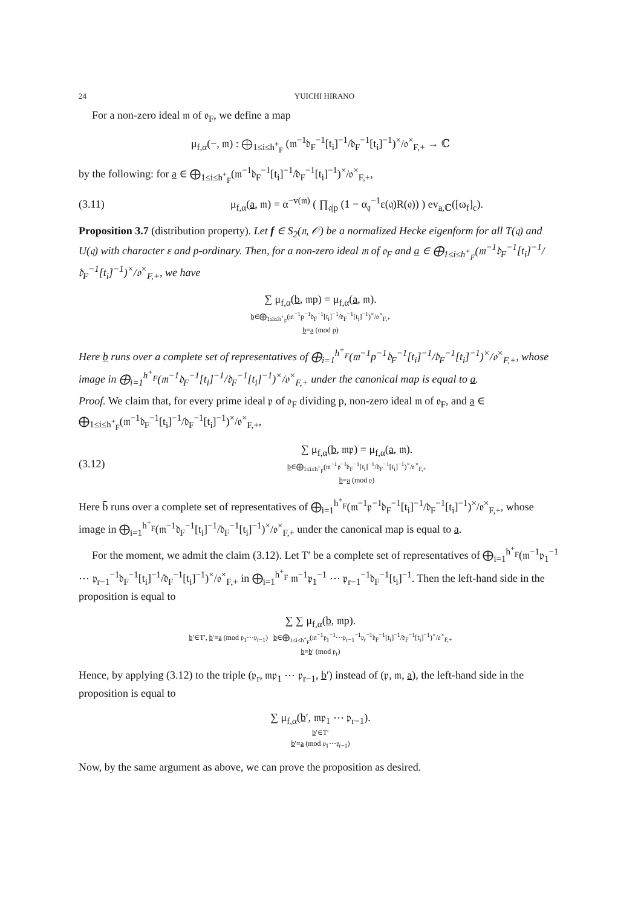24 YUICHI HIRANO
For a non-zero ideal 𝔪 of 𝔬<sub>F</sub>, we define a map
μ<sub>f,α</sub>(−, 𝔪) : ⨁<sub>1≤i≤h<sup>+</sup><sub>F</sub></sub> (𝔪<sup>−1</sup>𝔡<sub>F</sub><sup>−1</sup>[t<sub>i</sub>]<sup>−1</sup>/𝔡<sub>F</sub><sup>−1</sup>[t<sub>i</sub>]<sup>−1</sup>)<sup>×</sup>/𝔬<sup>×</sup><sub>F,+</sub> → ℂ
by the following: for a ∈ ⨁<sub>1≤i≤h<sup>+</sup><sub>F</sub></sub>(𝔪<sup>−1</sup>𝔡<sub>F</sub><sup>−1</sup>[t<sub>i</sub>]<sup>−1</sup>/𝔡<sub>F</sub><sup>−1</sup>[t<sub>i</sub>]<sup>−1</sup>)<sup>×</sup>/𝔬<sup>×</sup><sub>F,+</sub>,
(3.11) μ<sub>f,α</sub>(a, 𝔪) = α<sup>−v(𝔪)</sup> ( ∏<sub>𝔮|p</sub> (1 − α<sub>𝔮</sub><sup>−1</sup>ε(𝔮)R(𝔮)) ) ev<sub>a,ℂ</sub>([ω<sub>f</sub>]<sub>c</sub>).
Proposition 3.7 (distribution property). Let f ∈ S<sub>2</sub>(𝔫, 𝒪) be a normalized Hecke eigenform for all T(𝔮) and U(𝔮) with character ε and p-ordinary. Then, for a non-zero ideal 𝔪 of 𝔬<sub>F</sub> and a ∈ ⨁<sub>1≤i≤h<sup>+</sup><sub>F</sub></sub>(𝔪<sup>−1</sup>𝔡<sub>F</sub><sup>−1</sup>[t<sub>i</sub>]<sup>−1</sup>/𝔡<sub>F</sub><sup>−1</sup>[t<sub>i</sub>]<sup>−1</sup>)<sup>×</sup>/𝔬<sup>×</sup><sub>F,+</sub>, we have
∑ μ<sub>f,α</sub>(b, 𝔪p) = μ<sub>f,α</sub>(a, 𝔪).
b∈⨁<sub>1≤i≤h<sup>+</sup><sub>F</sub></sub>(𝔪<sup>−1</sup>p<sup>−1</sup>𝔡<sub>F</sub><sup>−1</sup>[t<sub>i</sub>]<sup>−1</sup>/𝔡<sub>F</sub><sup>−1</sup>[t<sub>i</sub>]<sup>−1</sup>)<sup>×</sup>/𝔬<sup>×</sup><sub>F,+</sub>
b≡a (mod p)
Here b runs over a complete set of representatives of ⨁<sub>i=1</sub><sup>h<sup>+</sup><sub>F</sub></sup>(𝔪<sup>−1</sup>p<sup>−1</sup>𝔡<sub>F</sub><sup>−1</sup>[t<sub>i</sub>]<sup>−1</sup>/𝔡<sub>F</sub><sup>−1</sup>[t<sub>i</sub>]<sup>−1</sup>)<sup>×</sup>/𝔬<sup>×</sup><sub>F,+</sub>, whose image in ⨁<sub>i=1</sub><sup>h<sup>+</sup><sub>F</sub></sup>(𝔪<sup>−1</sup>𝔡<sub>F</sub><sup>−1</sup>[t<sub>i</sub>]<sup>−1</sup>/𝔡<sub>F</sub><sup>−1</sup>[t<sub>i</sub>]<sup>−1</sup>)<sup>×</sup>/𝔬<sup>×</sup><sub>F,+</sub> under the canonical map is equal to a.
Proof. We claim that, for every prime ideal 𝔭 of 𝔬<sub>F</sub> dividing p, non-zero ideal 𝔪 of 𝔬<sub>F</sub>, and a ∈ ⨁<sub>1≤i≤h<sup>+</sup><sub>F</sub></sub>(𝔪<sup>−1</sup>𝔡<sub>F</sub><sup>−1</sup>[t<sub>i</sub>]<sup>−1</sup>/𝔡<sub>F</sub><sup>−1</sup>[t<sub>i</sub>]<sup>−1</sup>)<sup>×</sup>/𝔬<sup>×</sup><sub>F,+</sub>,
(3.12) ∑ μ<sub>f,α</sub>(b, 𝔪𝔭) = μ<sub>f,α</sub>(a, 𝔪).
b∈⨁<sub>1≤i≤h<sup>+</sup><sub>F</sub></sub>(𝔪<sup>−1</sup>𝔭<sup>−1</sup>𝔡<sub>F</sub><sup>−1</sup>[t<sub>i</sub>]<sup>−1</sup>/𝔡<sub>F</sub><sup>−1</sup>[t<sub>i</sub>]<sup>−1</sup>)<sup>×</sup>/𝔬<sup>×</sup><sub>F,+</sub>
b≡a (mod 𝔭)
Here b̄ runs over a complete set of representatives of ⨁<sub>i=1</sub><sup>h<sup>+</sup><sub>F</sub></sup>(𝔪<sup>−1</sup>𝔭<sup>−1</sup>𝔡<sub>F</sub><sup>−1</sup>[t<sub>i</sub>]<sup>−1</sup>/𝔡<sub>F</sub><sup>−1</sup>[t<sub>i</sub>]<sup>−1</sup>)<sup>×</sup>/𝔬<sup>×</sup><sub>F,+</sub>, whose image in ⨁<sub>i=1</sub><sup>h<sup>+</sup><sub>F</sub></sup>(𝔪<sup>−1</sup>𝔡<sub>F</sub><sup>−1</sup>[t<sub>i</sub>]<sup>−1</sup>/𝔡<sub>F</sub><sup>−1</sup>[t<sub>i</sub>]<sup>−1</sup>)<sup>×</sup>/𝔬<sup>×</sup><sub>F,+</sub> under the canonical map is equal to a.
For the moment, we admit the claim (3.12). Let T′ be a complete set of representatives of ⨁<sub>i=1</sub><sup>h<sup>+</sup><sub>F</sub></sup>(𝔪<sup>−1</sup>𝔭<sub>1</sub><sup>−1</sup> ⋯ 𝔭<sub>r−1</sub><sup>−1</sup>𝔡<sub>F</sub><sup>−1</sup>[t<sub>i</sub>]<sup>−1</sup>/𝔡<sub>F</sub><sup>−1</sup>[t<sub>i</sub>]<sup>−1</sup>)<sup>×</sup>/𝔬<sup>×</sup><sub>F,+</sub> in ⨁<sub>i=1</sub><sup>h<sup>+</sup><sub>F</sub></sup> 𝔪<sup>−1</sup>𝔭<sub>1</sub><sup>−1</sup> ⋯ 𝔭<sub>r−1</sub><sup>−1</sup>𝔡<sub>F</sub><sup>−1</sup>[t<sub>i</sub>]<sup>−1</sup>. Then the left-hand side in the proposition is equal to
∑ ∑ μ<sub>f,α</sub>(b, 𝔪p).
b′∈T′, b′≡a (mod 𝔭<sub>1</sub>⋯𝔭<sub>r−1</sub>) b∈⨁<sub>1≤i≤h<sup>+</sup><sub>F</sub></sub>(𝔪<sup>−1</sup>𝔭<sub>1</sub><sup>−1</sup>⋯𝔭<sub>r−1</sub><sup>−1</sup>𝔭<sub>r</sub><sup>−1</sup>𝔡<sub>F</sub><sup>−1</sup>[t<sub>i</sub>]<sup>−1</sup>/𝔡<sub>F</sub><sup>−1</sup>[t<sub>i</sub>]<sup>−1</sup>)<sup>×</sup>/𝔬<sup>×</sup><sub>F,+</sub>
b≡b′ (mod 𝔭<sub>r</sub>)
Hence, by applying (3.12) to the triple (𝔭<sub>r</sub>, 𝔪𝔭<sub>1</sub> ⋯ 𝔭<sub>r−1</sub>, b′) instead of (𝔭, 𝔪, a), the left-hand side in the proposition is equal to
∑ μ<sub>f,α</sub>(b′, 𝔪𝔭<sub>1</sub> ⋯ 𝔭<sub>r−1</sub>).
b′∈T′
b′≡a (mod 𝔭<sub>1</sub>⋯𝔭<sub>r−1</sub>)
Now, by the same argument as above, we can prove the proposition as desired.